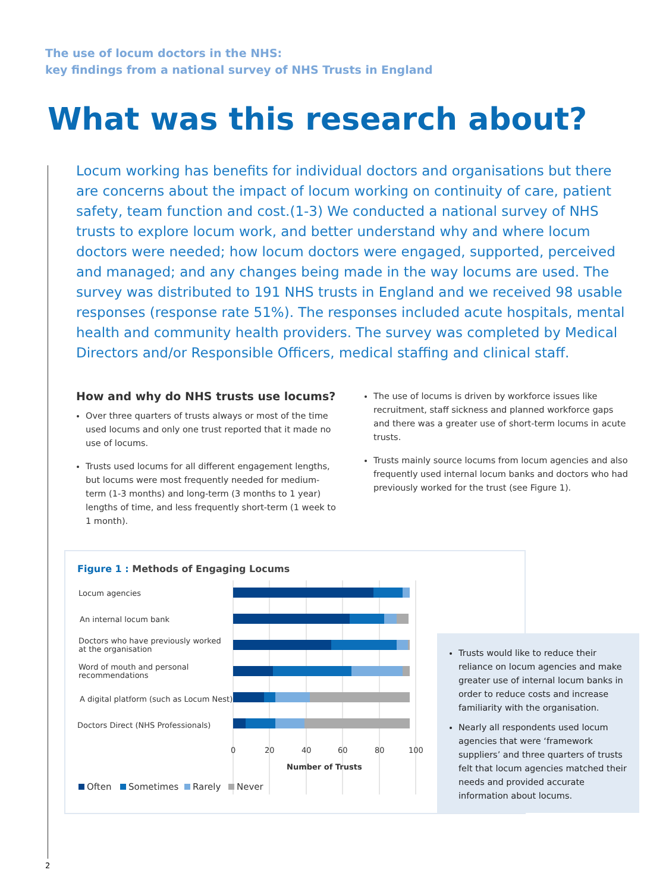The use of locum doctors in the NHS:
key findings from a national survey of NHS Trusts in England
What was this research about?
Locum working has benefits for individual doctors and organisations but there are concerns about the impact of locum working on continuity of care, patient safety, team function and cost.(1-3) We conducted a national survey of NHS trusts to explore locum work, and better understand why and where locum doctors were needed; how locum doctors were engaged, supported, perceived and managed; and any changes being made in the way locums are used. The survey was distributed to 191 NHS trusts in England and we received 98 usable responses (response rate 51%). The responses included acute hospitals, mental health and community health providers. The survey was completed by Medical Directors and/or Responsible Officers, medical staffing and clinical staff.
How and why do NHS trusts use locums?
Over three quarters of trusts always or most of the time used locums and only one trust reported that it made no use of locums.
Trusts used locums for all different engagement lengths, but locums were most frequently needed for medium-term (1-3 months) and long-term (3 months to 1 year) lengths of time, and less frequently short-term (1 week to 1 month).
The use of locums is driven by workforce issues like recruitment, staff sickness and planned workforce gaps and there was a greater use of short-term locums in acute trusts.
Trusts mainly source locums from locum agencies and also frequently used internal locum banks and doctors who had previously worked for the trust (see Figure 1).
Figure 1 : Methods of Engaging Locums
Locum agencies
An internal locum bank
Doctors who have previously worked
at the organisation
Word of mouth and personal
recommendations
A digital platform (such as Locum Nest)
Doctors Direct (NHS Professionals)
0
20
40
60
80
100
Number of Trusts
Often
Sometimes
Rarely
Never
Trusts would like to reduce their reliance on locum agencies and make greater use of internal locum banks in order to reduce costs and increase familiarity with the organisation.
Nearly all respondents used locum agencies that were ‘framework suppliers’ and three quarters of trusts felt that locum agencies matched their needs and provided accurate information about locums.
2